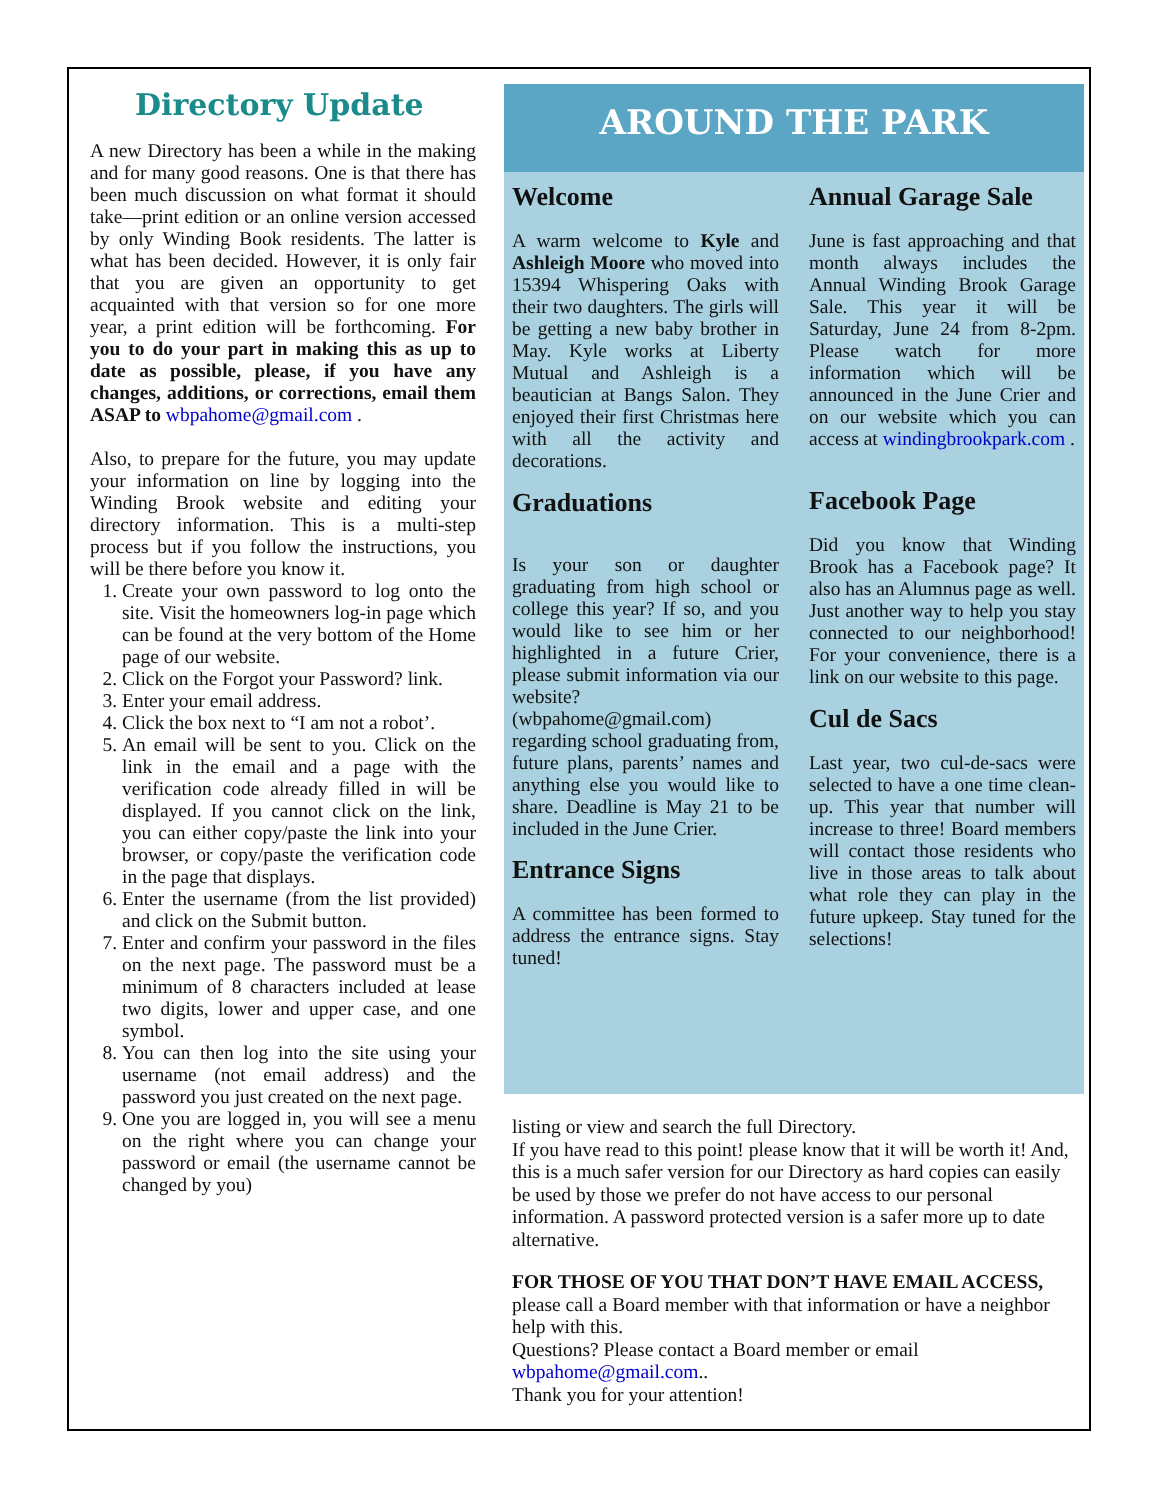Directory Update
A new Directory has been a while in the making and for many good reasons. One is that there has been much discussion on what format it should take—print edition or an online version accessed by only Winding Book residents. The latter is what has been decided. However, it is only fair that you are given an opportunity to get acquainted with that version so for one more year, a print edition will be forthcoming. For you to do your part in making this as up to date as possible, please, if you have any changes, additions, or corrections, email them ASAP to wbpahome@gmail.com .
Also, to prepare for the future, you may update your information on line by logging into the Winding Brook website and editing your directory information. This is a multi-step process but if you follow the instructions, you will be there before you know it.
1. Create your own password to log onto the site. Visit the homeowners log-in page which can be found at the very bottom of the Home page of our website.
2. Click on the Forgot your Password? link.
3. Enter your email address.
4. Click the box next to “I am not a robot’.
5. An email will be sent to you. Click on the link in the email and a page with the verification code already filled in will be displayed. If you cannot click on the link, you can either copy/paste the link into your browser, or copy/paste the verification code in the page that displays.
6. Enter the username (from the list provided) and click on the Submit button.
7. Enter and confirm your password in the files on the next page. The password must be a minimum of 8 characters included at lease two digits, lower and upper case, and one symbol.
8. You can then log into the site using your username (not email address) and the password you just created on the next page.
9. One you are logged in, you will see a menu on the right where you can change your password or email (the username cannot be changed by you)
AROUND THE PARK
Welcome
A warm welcome to Kyle and Ashleigh Moore who moved into 15394 Whispering Oaks with their two daughters. The girls will be getting a new baby brother in May. Kyle works at Liberty Mutual and Ashleigh is a beautician at Bangs Salon. They enjoyed their first Christmas here with all the activity and decorations.
Graduations
Is your son or daughter graduating from high school or college this year? If so, and you would like to see him or her highlighted in a future Crier, please submit information via our website? (wbpahome@gmail.com) regarding school graduating from, future plans, parents’ names and anything else you would like to share. Deadline is May 21 to be included in the June Crier.
Entrance Signs
A committee has been formed to address the entrance signs. Stay tuned!
Annual Garage Sale
June is fast approaching and that month always includes the Annual Winding Brook Garage Sale. This year it will be Saturday, June 24 from 8-2pm. Please watch for more information which will be announced in the June Crier and on our website which you can access at windingbrookpark.com .
Facebook Page
Did you know that Winding Brook has a Facebook page? It also has an Alumnus page as well. Just another way to help you stay connected to our neighborhood! For your convenience, there is a link on our website to this page.
Cul de Sacs
Last year, two cul-de-sacs were selected to have a one time clean-up. This year that number will increase to three! Board members will contact those residents who live in those areas to talk about what role they can play in the future upkeep. Stay tuned for the selections!
listing or view and search the full Directory.
If you have read to this point! please know that it will be worth it! And, this is a much safer version for our Directory as hard copies can easily be used by those we prefer do not have access to our personal information. A password protected version is a safer more up to date alternative.
FOR THOSE OF YOU THAT DON’T HAVE EMAIL ACCESS, please call a Board member with that information or have a neighbor help with this.
Questions? Please contact a Board member or email wbpahome@gmail.com..
Thank you for your attention!